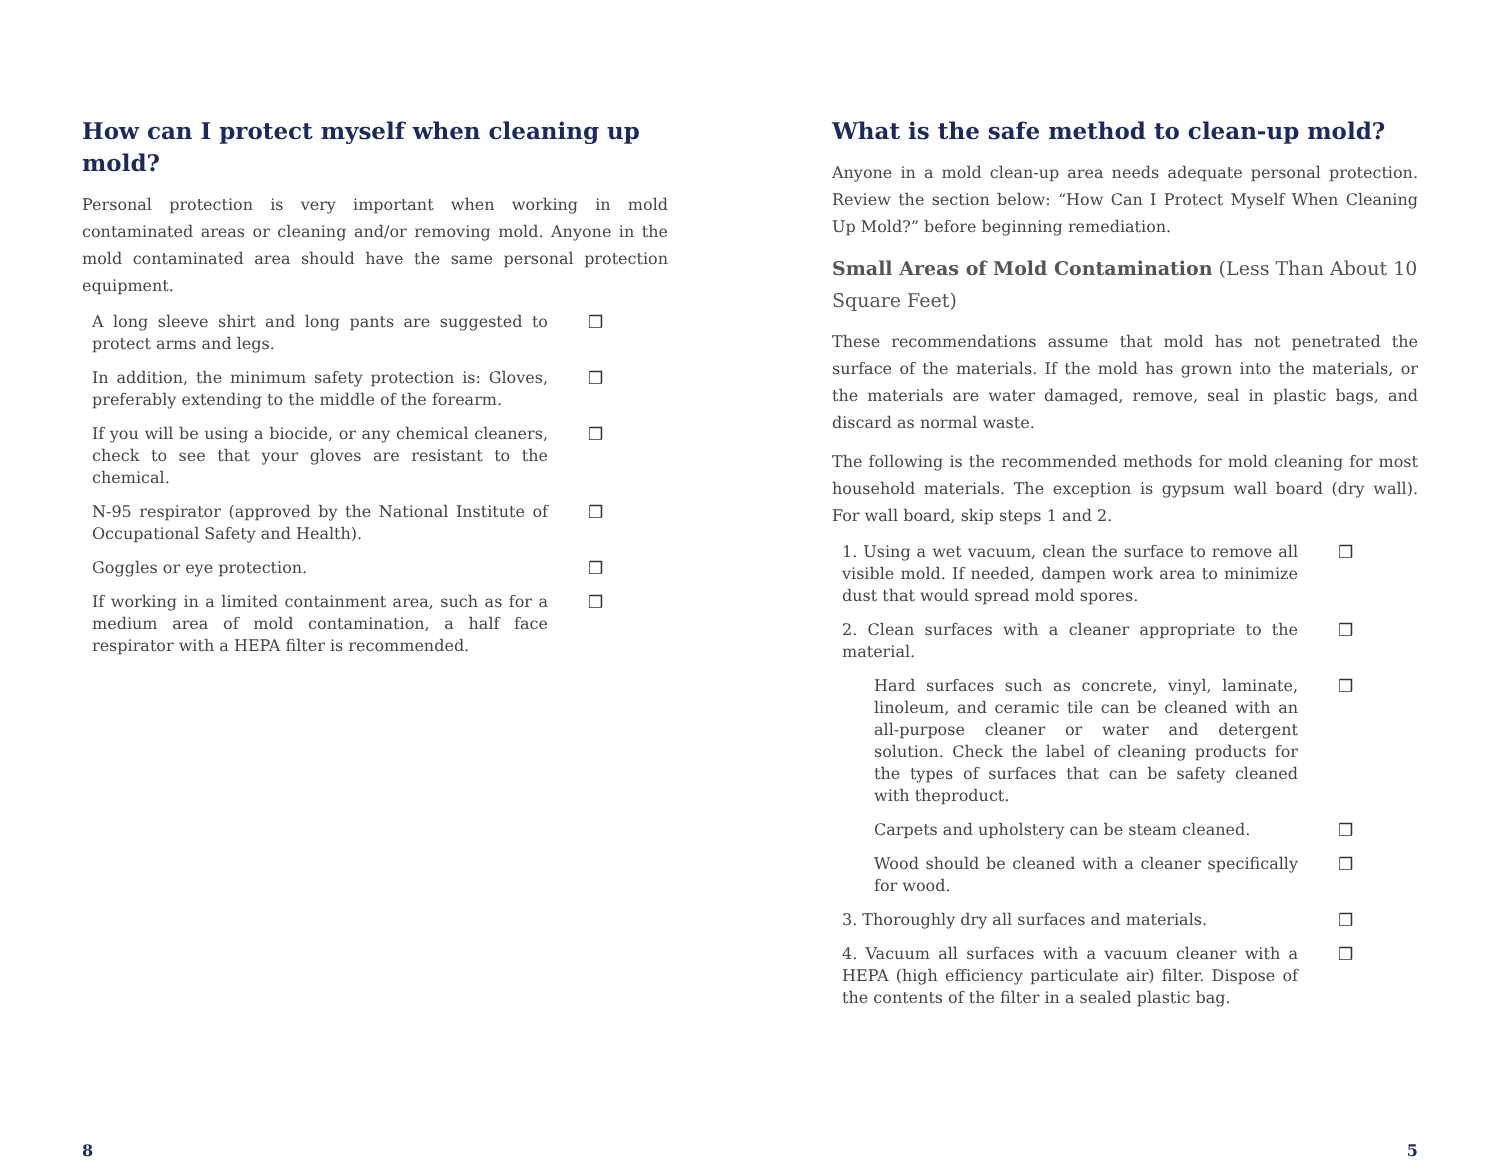How can I protect myself when cleaning up mold?
Personal protection is very important when working in mold contaminated areas or cleaning and/or removing mold. Anyone in the mold contaminated area should have the same personal protection equipment.
A long sleeve shirt and long pants are suggested to protect arms and legs.
❒
In addition, the minimum safety protection is: Gloves, preferably extending to the middle of the forearm.
❒
If you will be using a biocide, or any chemical cleaners, check to see that your gloves are resistant to the chemical.
❒
N-95 respirator (approved by the National Institute of Occupational Safety and Health).
❒
Goggles or eye protection. ❒
If working in a limited containment area, such as for a medium area of mold contamination, a half face respirator with a HEPA filter is recommended.
❒
8
What is the safe method to clean-up mold?
Anyone in a mold clean-up area needs adequate personal protection. Review the section below: “How Can I Protect Myself When Cleaning Up Mold?” before beginning remediation.
Small Areas of Mold Contamination (Less Than About 10 Square Feet)
These recommendations assume that mold has not penetrated the surface of the materials. If the mold has grown into the materials, or the materials are water damaged, remove, seal in plastic bags, and discard as normal waste.
The following is the recommended methods for mold cleaning for most household materials. The exception is gypsum wall board (dry wall). For wall board, skip steps 1 and 2.
1. Using a wet vacuum, clean the surface to remove all visible mold. If needed, dampen work area to minimize dust that would spread mold spores.
❒
2. Clean surfaces with a cleaner appropriate to the material.
❒
Hard surfaces such as concrete, vinyl, laminate, linoleum, and ceramic tile can be cleaned with an all-purpose cleaner or water and detergent solution. Check the label of cleaning products for the types of surfaces that can be safety cleaned with theproduct.
❒
Carpets and upholstery can be steam cleaned. ❒
Wood should be cleaned with a cleaner specifically for wood.
❒
3. Thoroughly dry all surfaces and materials. ❒
4. Vacuum all surfaces with a vacuum cleaner with a HEPA (high efficiency particulate air) filter. Dispose of the contents of the filter in a sealed plastic bag.
❒
5